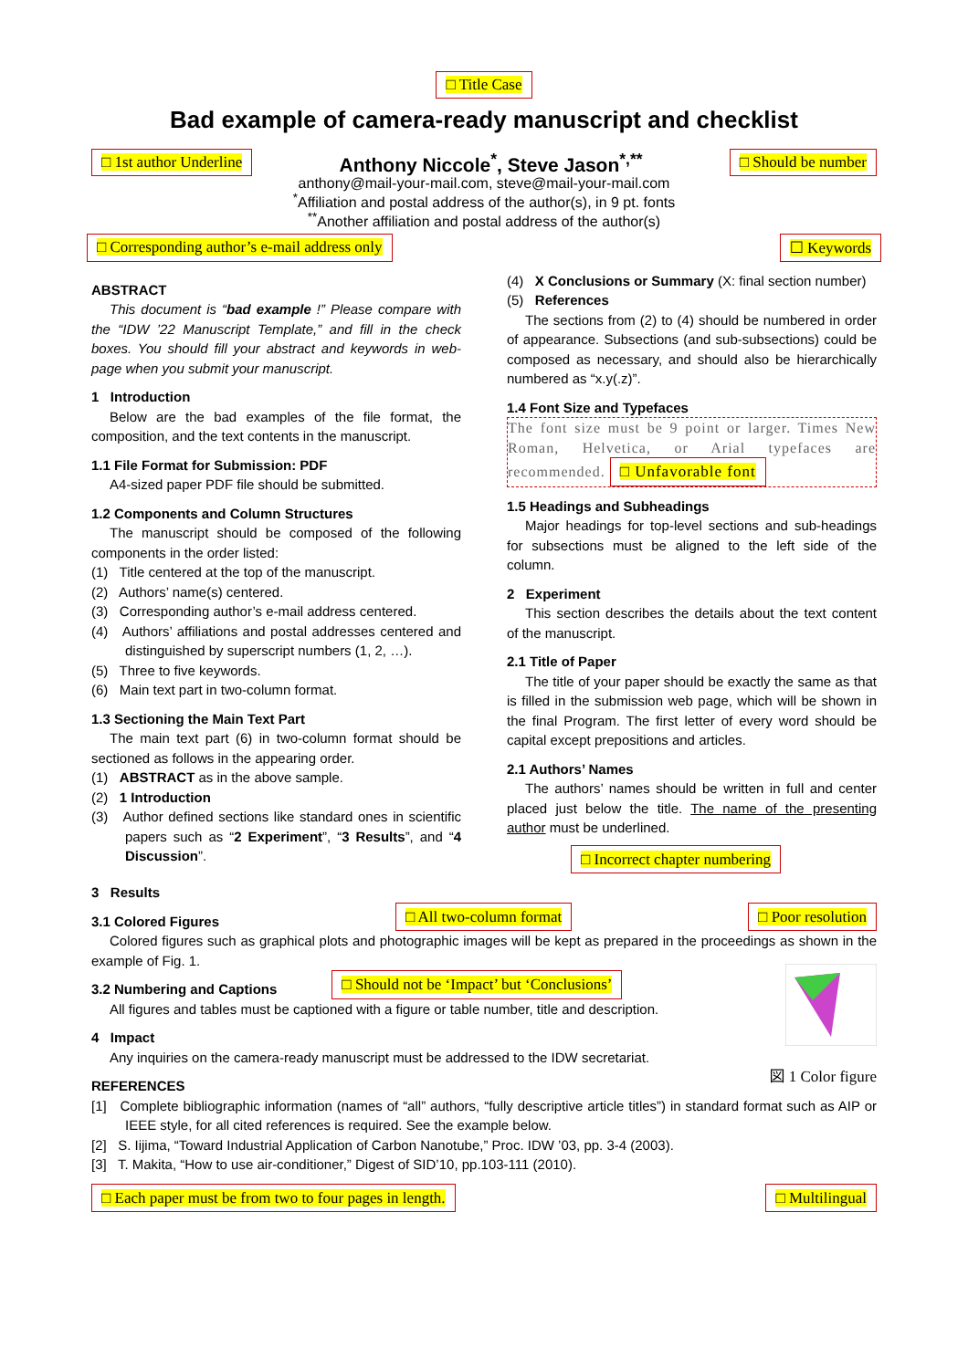□ Title Case
Bad example of camera-ready manuscript and checklist
□ 1st author Underline Anthony Niccole<sup>*</sup>, Steve Jason<sup>*,**</sup> □ Should be number
anthony@mail-your-mail.com, steve@mail-your-mail.com
<sup>*</sup> Affiliation and postal address of the author(s), in 9 pt. fonts
<sup>**</sup> Another affiliation and postal address of the author(s)
□ Corresponding author’s e-mail address only ☐ Keywords
ABSTRACT
This document is “bad example !” Please compare with the “IDW ’22 Manuscript Template,” and fill in the check boxes. You should fill your abstract and keywords in web-page when you submit your manuscript.
1 Introduction
Below are the bad examples of the file format, the composition, and the text contents in the manuscript.
1.1 File Format for Submission: PDF
A4-sized paper PDF file should be submitted.
1.2 Components and Column Structures
The manuscript should be composed of the following components in the order listed:
(1) Title centered at the top of the manuscript.
(2) Authors’ name(s) centered.
(3) Corresponding author’s e-mail address centered.
(4) Authors’ affiliations and postal addresses centered and distinguished by superscript numbers (1, 2, …).
(5) Three to five keywords.
(6) Main text part in two-column format.
1.3 Sectioning the Main Text Part
The main text part (6) in two-column format should be sectioned as follows in the appearing order.
(1) ABSTRACT as in the above sample.
(2) 1 Introduction
(3) Author defined sections like standard ones in scientific papers such as “2 Experiment”, “3 Results”, and “4 Discussion”.
(4) X Conclusions or Summary (X: final section number)
(5) References
The sections from (2) to (4) should be numbered in order of appearance. Subsections (and sub-subsections) could be composed as necessary, and should also be hierarchically numbered as “x.y(.z)”.
1.4 Font Size and Typefaces
The font size must be 9 point or larger. Times New Roman, Helvetica, or Arial typefaces are recommended. □ Unfavorable font
1.5 Headings and Subheadings
Major headings for top-level sections and sub-headings for subsections must be aligned to the left side of the column.
2 Experiment
This section describes the details about the text content of the manuscript.
2.1 Title of Paper
The title of your paper should be exactly the same as that is filled in the submission web page, which will be shown in the final Program. The first letter of every word should be capital except prepositions and articles.
2.1 Authors’ Names
The authors’ names should be written in full and center placed just below the title. The name of the presenting author must be underlined.
□ Incorrect chapter numbering
3 Results
3.1 Colored Figures
□ All two-column format □ Poor resolution
Colored figures such as graphical plots and photographic images will be kept as prepared in the proceedings as shown in the example of Fig. 1.
3.2 Numbering and Captions
□ Should not be ‘Impact’ but ‘Conclusions’
All figures and tables must be captioned with a figure or table number, title and description.
4 Impact
Any inquiries on the camera-ready manuscript must be addressed to the IDW secretariat.
REFERENCES
図 1 Color figure
[1] Complete bibliographic information (names of “all” authors, “fully descriptive article titles”) in standard format such as AIP or IEEE style, for all cited references is required. See the example below.
[2] S. Iijima, “Toward Industrial Application of Carbon Nanotube,” Proc. IDW ’03, pp. 3-4 (2003).
[3] T. Makita, “How to use air-conditioner,” Digest of SID’10, pp.103-111 (2010).
□ Each paper must be from two to four pages in length. □ Multilingual